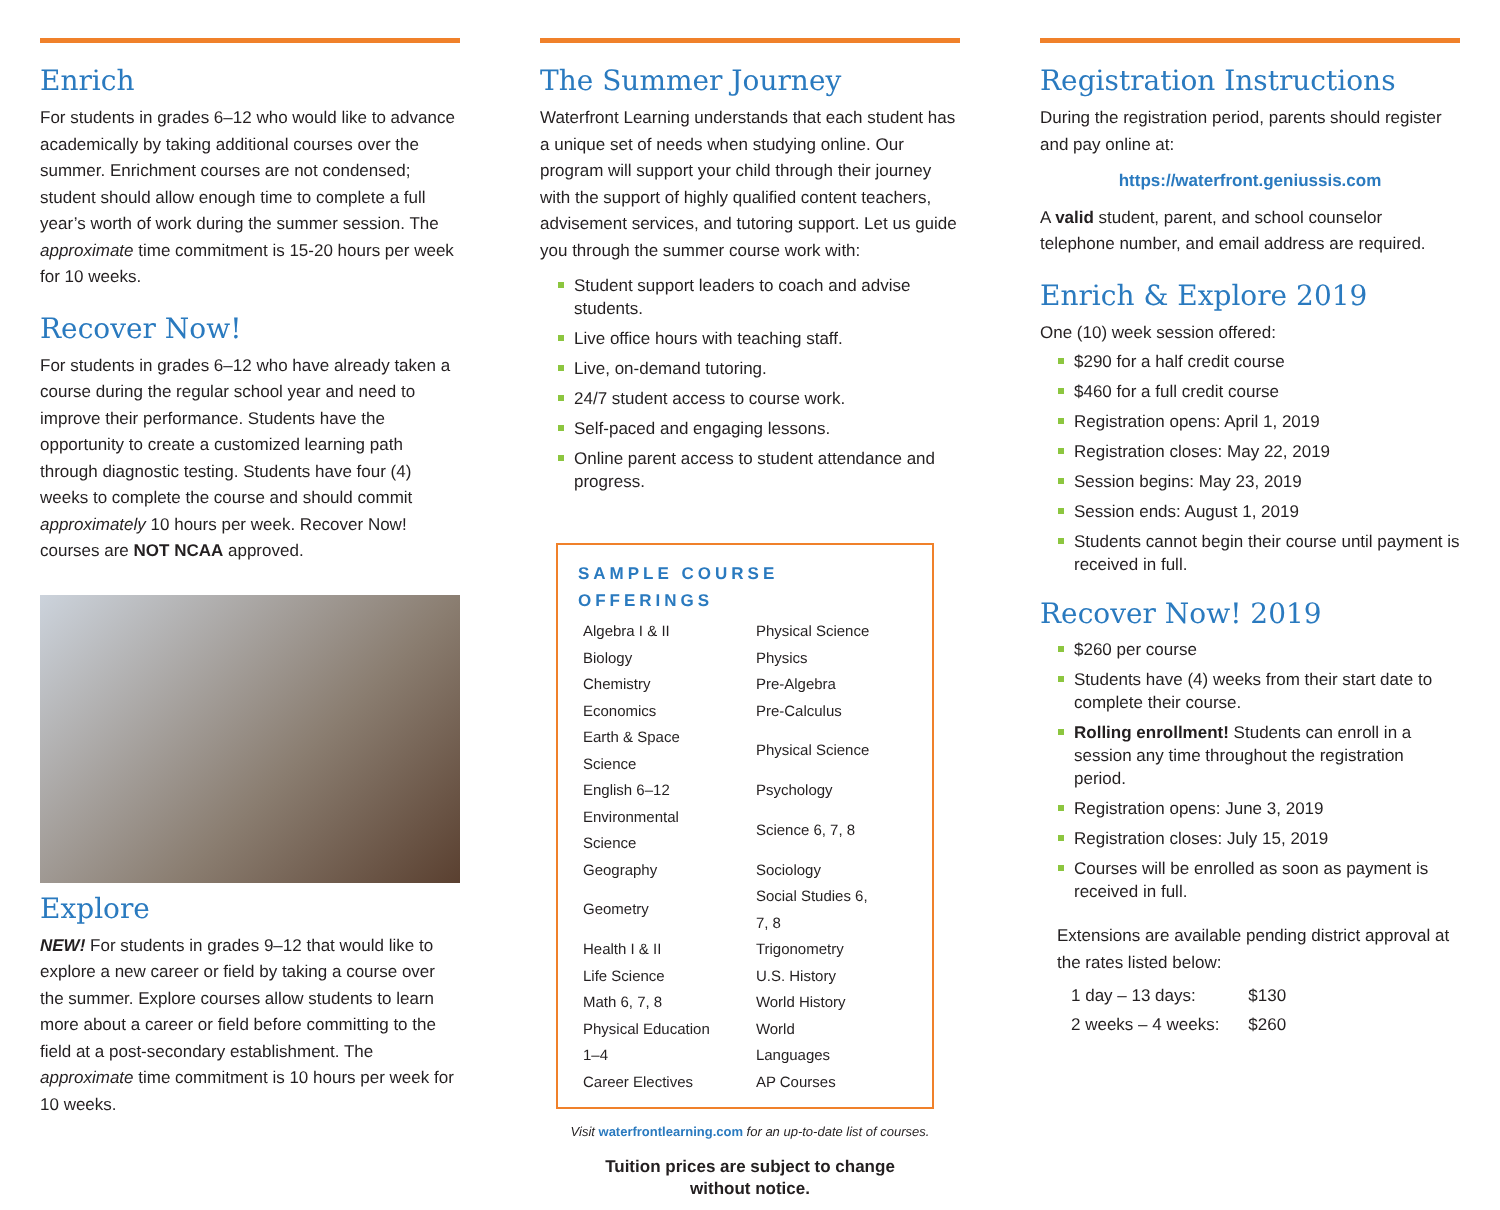Enrich
For students in grades 6–12 who would like to advance academically by taking additional courses over the summer. Enrichment courses are not condensed; student should allow enough time to complete a full year’s worth of work during the summer session. The approximate time commitment is 15-20 hours per week for 10 weeks.
Recover Now!
For students in grades 6–12 who have already taken a course during the regular school year and need to improve their performance. Students have the opportunity to create a customized learning path through diagnostic testing. Students have four (4) weeks to complete the course and should commit approximately 10 hours per week. Recover Now! courses are NOT NCAA approved.
Explore
NEW! For students in grades 9–12 that would like to explore a new career or field by taking a course over the summer. Explore courses allow students to learn more about a career or field before committing to the field at a post-secondary establishment. The approximate time commitment is 10 hours per week for 10 weeks.
The Summer Journey
Waterfront Learning understands that each student has a unique set of needs when studying online. Our program will support your child through their journey with the support of highly qualified content teachers, advisement services, and tutoring support. Let us guide you through the summer course work with:
Student support leaders to coach and advise students.
Live office hours with teaching staff.
Live, on-demand tutoring.
24/7 student access to course work.
Self-paced and engaging lessons.
Online parent access to student attendance and progress.
SAMPLE COURSE OFFERINGS
| Algebra I & II | Physical Science |
| Biology | Physics |
| Chemistry | Pre-Algebra |
| Economics | Pre-Calculus |
| Earth & Space Science | Physical Science |
| English 6–12 | Psychology |
| Environmental Science | Science 6, 7, 8 |
| Geography | Sociology |
| Geometry | Social Studies 6, 7, 8 |
| Health I & II | Trigonometry |
| Life Science | U.S. History |
| Math 6, 7, 8 | World History |
| Physical Education 1–4 | World Languages |
| Career Electives | AP Courses |
Visit waterfrontlearning.com for an up-to-date list of courses.
Tuition prices are subject to change
without notice.
Registration Instructions
During the registration period, parents should register and pay online at:
https://waterfront.geniussis.com
A valid student, parent, and school counselor telephone number, and email address are required.
Enrich & Explore 2019
One (10) week session offered:
$290 for a half credit course
$460 for a full credit course
Registration opens: April 1, 2019
Registration closes: May 22, 2019
Session begins: May 23, 2019
Session ends: August 1, 2019
Students cannot begin their course until payment is received in full.
Recover Now! 2019
$260 per course
Students have (4) weeks from their start date to complete their course.
Rolling enrollment! Students can enroll in a session any time throughout the registration period.
Registration opens: June 3, 2019
Registration closes: July 15, 2019
Courses will be enrolled as soon as payment is received in full.
Extensions are available pending district approval at the rates listed below:
| 1 day – 13 days: | $130 |
| 2 weeks – 4 weeks: | $260 |